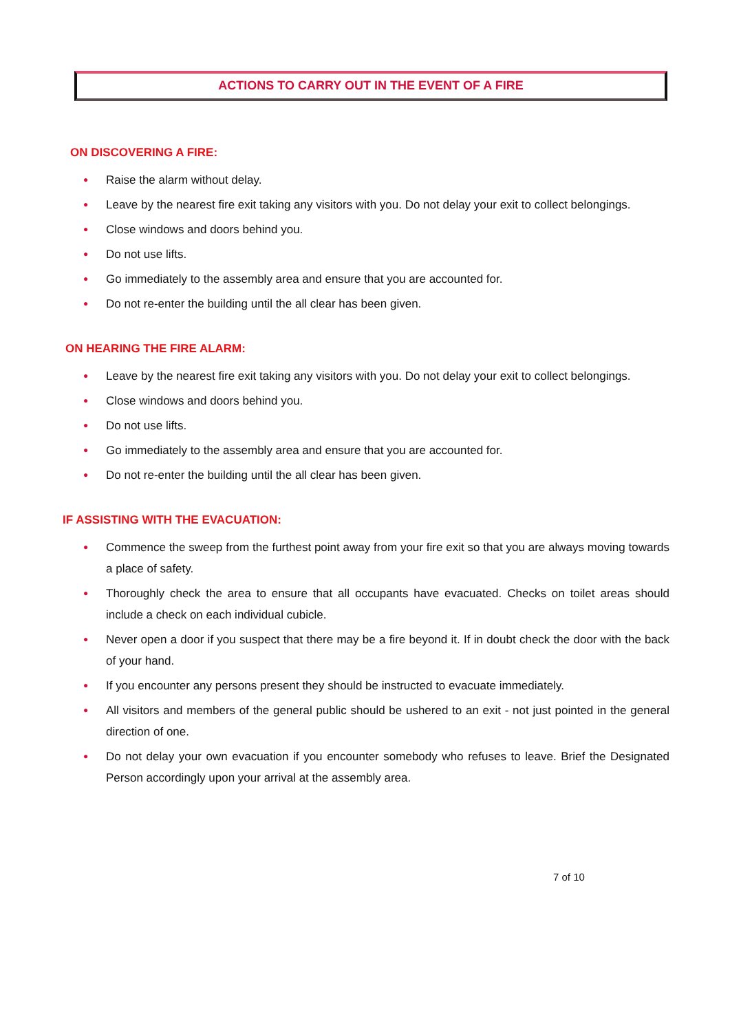ACTIONS TO CARRY OUT IN THE EVENT OF A FIRE
ON DISCOVERING A FIRE:
● Raise the alarm without delay.
● Leave by the nearest fire exit taking any visitors with you. Do not delay your exit to collect belongings.
● Close windows and doors behind you.
● Do not use lifts.
● Go immediately to the assembly area and ensure that you are accounted for.
● Do not re-enter the building until the all clear has been given.
ON HEARING THE FIRE ALARM:
● Leave by the nearest fire exit taking any visitors with you. Do not delay your exit to collect belongings.
● Close windows and doors behind you.
● Do not use lifts.
● Go immediately to the assembly area and ensure that you are accounted for.
● Do not re-enter the building until the all clear has been given.
IF ASSISTING WITH THE EVACUATION:
● Commence the sweep from the furthest point away from your fire exit so that you are always moving towards a place of safety.
● Thoroughly check the area to ensure that all occupants have evacuated. Checks on toilet areas should include a check on each individual cubicle.
● Never open a door if you suspect that there may be a fire beyond it. If in doubt check the door with the back of your hand.
● If you encounter any persons present they should be instructed to evacuate immediately.
● All visitors and members of the general public should be ushered to an exit - not just pointed in the general direction of one.
● Do not delay your own evacuation if you encounter somebody who refuses to leave. Brief the Designated Person accordingly upon your arrival at the assembly area.
7 of 10